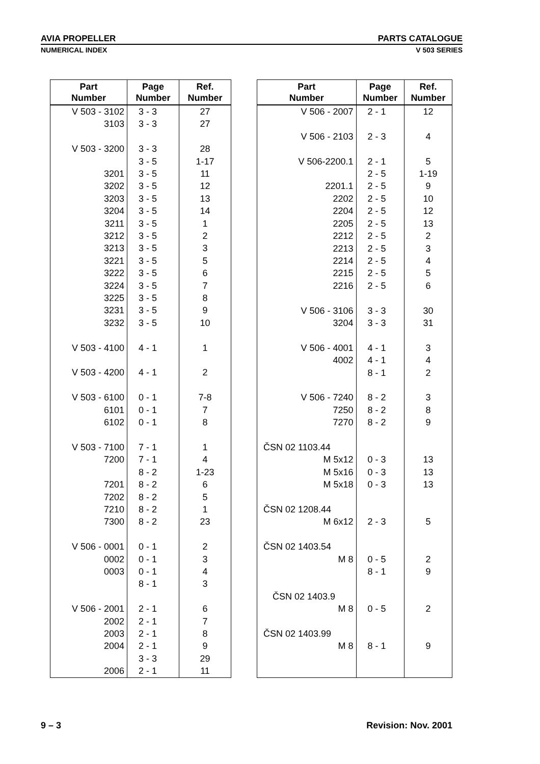AVIA PROPELLER PARTS CATALOGUE
NUMERICAL INDEX V 503 SERIES
| Part Number | Page Number | Ref. Number |
| --- | --- | --- |
| V 503 - 3102 | 3 - 3 | 27 |
| 3103 | 3 - 3 | 27 |
| V 503 - 3200 | 3 - 3 | 28 |
| | 3 - 5 | 1-17 |
| 3201 | 3 - 5 | 11 |
| 3202 | 3 - 5 | 12 |
| 3203 | 3 - 5 | 13 |
| 3204 | 3 - 5 | 14 |
| 3211 | 3 - 5 | 1 |
| 3212 | 3 - 5 | 2 |
| 3213 | 3 - 5 | 3 |
| 3221 | 3 - 5 | 5 |
| 3222 | 3 - 5 | 6 |
| 3224 | 3 - 5 | 7 |
| 3225 | 3 - 5 | 8 |
| 3231 | 3 - 5 | 9 |
| 3232 | 3 - 5 | 10 |
| V 503 - 4100 | 4 - 1 | 1 |
| V 503 - 4200 | 4 - 1 | 2 |
| V 503 - 6100 | 0 - 1 | 7-8 |
| 6101 | 0 - 1 | 7 |
| 6102 | 0 - 1 | 8 |
| V 503 - 7100 | 7 - 1 | 1 |
| 7200 | 7 - 1 | 4 |
| | 8 - 2 | 1-23 |
| 7201 | 8 - 2 | 6 |
| 7202 | 8 - 2 | 5 |
| 7210 | 8 - 2 | 1 |
| 7300 | 8 - 2 | 23 |
| V 506 - 0001 | 0 - 1 | 2 |
| 0002 | 0 - 1 | 3 |
| 0003 | 0 - 1 | 4 |
| | 8 - 1 | 3 |
| V 506 - 2001 | 2 - 1 | 6 |
| 2002 | 2 - 1 | 7 |
| 2003 | 2 - 1 | 8 |
| 2004 | 2 - 1 | 9 |
| | 3 - 3 | 29 |
| 2006 | 2 - 1 | 11 |
| Part Number | Page Number | Ref. Number |
| --- | --- | --- |
| V 506 - 2007 | 2 - 1 | 12 |
| V 506 - 2103 | 2 - 3 | 4 |
| V 506-2200.1 | 2 - 1 | 5 |
| | 2 - 5 | 1-19 |
| 2201.1 | 2 - 5 | 9 |
| 2202 | 2 - 5 | 10 |
| 2204 | 2 - 5 | 12 |
| 2205 | 2 - 5 | 13 |
| 2212 | 2 - 5 | 2 |
| 2213 | 2 - 5 | 3 |
| 2214 | 2 - 5 | 4 |
| 2215 | 2 - 5 | 5 |
| 2216 | 2 - 5 | 6 |
| V 506 - 3106 | 3 - 3 | 30 |
| 3204 | 3 - 3 | 31 |
| V 506 - 4001 | 4 - 1 | 3 |
| 4002 | 4 - 1 | 4 |
| | 8 - 1 | 2 |
| V 506 - 7240 | 8 - 2 | 3 |
| 7250 | 8 - 2 | 8 |
| 7270 | 8 - 2 | 9 |
| ČSN 02 1103.44 | | |
| M 5x12 | 0 - 3 | 13 |
| M 5x16 | 0 - 3 | 13 |
| M 5x18 | 0 - 3 | 13 |
| ČSN 02 1208.44 | | |
| M 6x12 | 2 - 3 | 5 |
| ČSN 02 1403.54 | | |
| M 8 | 0 - 5 | 2 |
| | 8 - 1 | 9 |
| ČSN 02 1403.9 | | |
| M 8 | 0 - 5 | 2 |
| ČSN 02 1403.99 | | |
| M 8 | 8 - 1 | 9 |
9 – 3 Revision: Nov. 2001